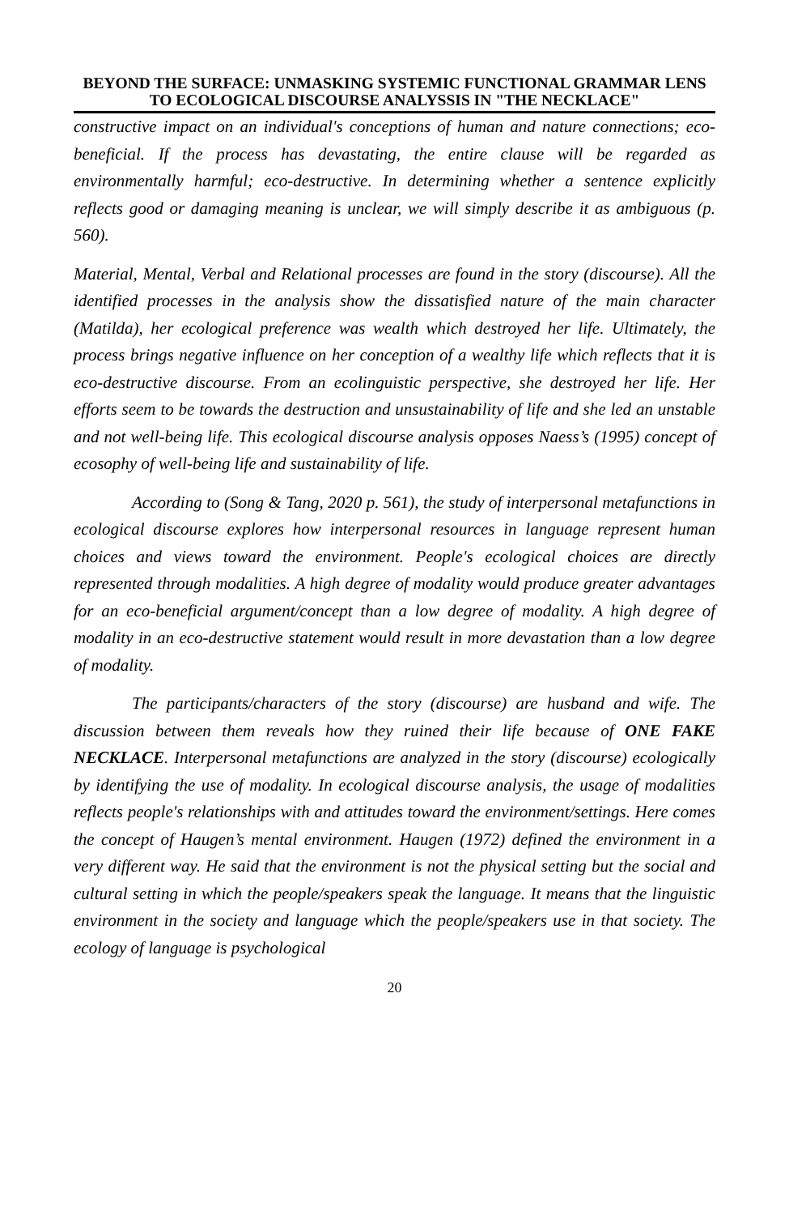BEYOND THE SURFACE: UNMASKING SYSTEMIC FUNCTIONAL GRAMMAR LENS TO ECOLOGICAL DISCOURSE ANALYSSIS IN "THE NECKLACE"
constructive impact on an individual's conceptions of human and nature connections; eco-beneficial. If the process has devastating, the entire clause will be regarded as environmentally harmful; eco-destructive. In determining whether a sentence explicitly reflects good or damaging meaning is unclear, we will simply describe it as ambiguous (p. 560).
Material, Mental, Verbal and Relational processes are found in the story (discourse). All the identified processes in the analysis show the dissatisfied nature of the main character (Matilda), her ecological preference was wealth which destroyed her life. Ultimately, the process brings negative influence on her conception of a wealthy life which reflects that it is eco-destructive discourse. From an ecolinguistic perspective, she destroyed her life. Her efforts seem to be towards the destruction and unsustainability of life and she led an unstable and not well-being life. This ecological discourse analysis opposes Naess’s (1995) concept of ecosophy of well-being life and sustainability of life.
According to (Song & Tang, 2020 p. 561), the study of interpersonal metafunctions in ecological discourse explores how interpersonal resources in language represent human choices and views toward the environment. People's ecological choices are directly represented through modalities. A high degree of modality would produce greater advantages for an eco-beneficial argument/concept than a low degree of modality. A high degree of modality in an eco-destructive statement would result in more devastation than a low degree of modality.
The participants/characters of the story (discourse) are husband and wife. The discussion between them reveals how they ruined their life because of ONE FAKE NECKLACE. Interpersonal metafunctions are analyzed in the story (discourse) ecologically by identifying the use of modality. In ecological discourse analysis, the usage of modalities reflects people's relationships with and attitudes toward the environment/settings. Here comes the concept of Haugen’s mental environment. Haugen (1972) defined the environment in a very different way. He said that the environment is not the physical setting but the social and cultural setting in which the people/speakers speak the language. It means that the linguistic environment in the society and language which the people/speakers use in that society. The ecology of language is psychological
20